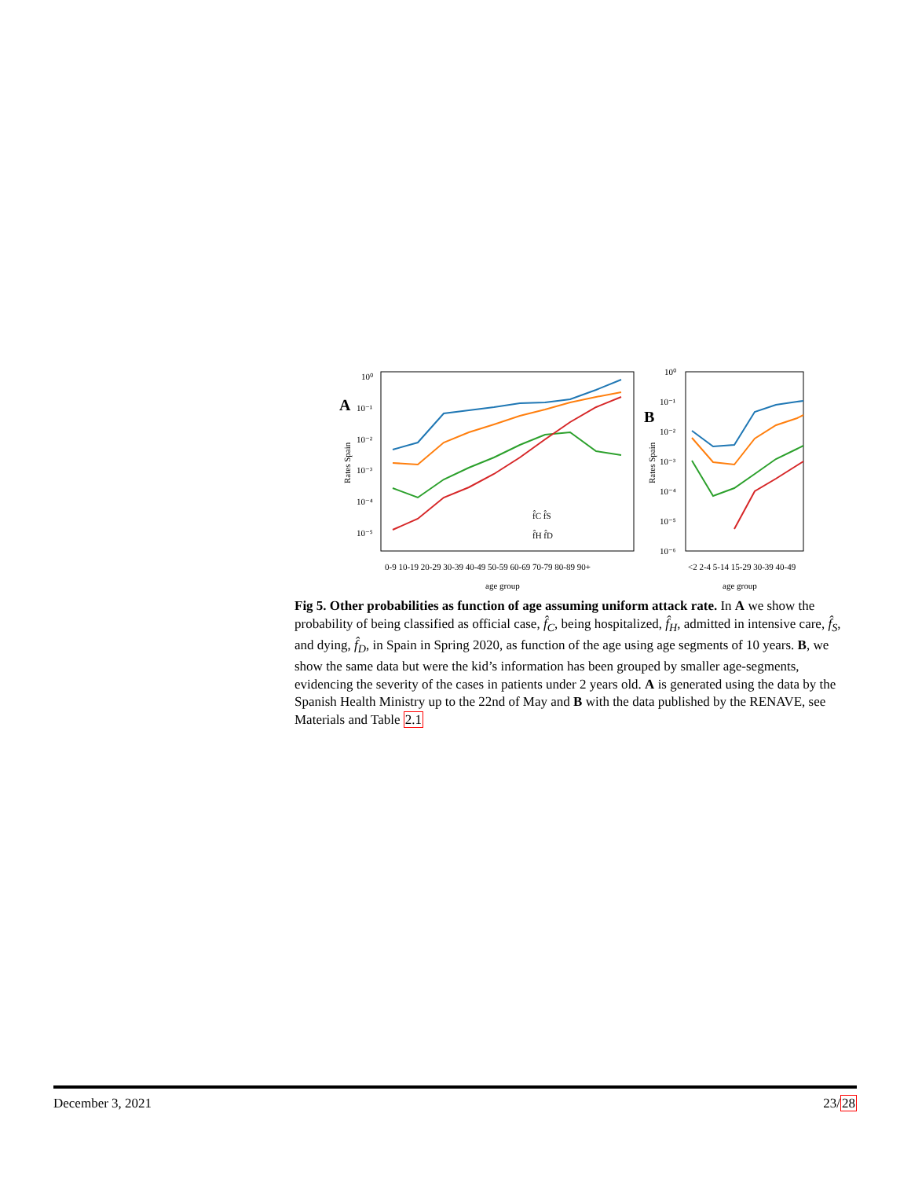A
10⁰
10⁻¹
10⁻²
10⁻³
10⁻⁴
10⁻⁵
Rates Spain
age group
0-9 10-19 20-29 30-39 40-49 50-59 60-69 70-79 80-89 90+
f̂C f̂S
f̂H f̂D
B
10⁰
10⁻¹
10⁻²
10⁻³
10⁻⁴
10⁻⁵
10⁻⁶
Rates Spain
age group
<2 2-4 5-14 15-29 30-39 40-49
Fig 5. Other probabilities as function of age assuming uniform attack rate. In A we show the probability of being classified as official case, f̂<sub>C</sub>, being hospitalized, f̂<sub>H</sub>, admitted in intensive care, f̂<sub>S</sub>, and dying, f̂<sub>D</sub>, in Spain in Spring 2020, as function of the age using age segments of 10 years. B, we show the same data but were the kid’s information has been grouped by smaller age-segments, evidencing the severity of the cases in patients under 2 years old. A is generated using the data by the Spanish Health Ministry up to the 22nd of May and B with the data published by the RENAVE, see Materials and Table 2.1
December 3, 2021 23/28